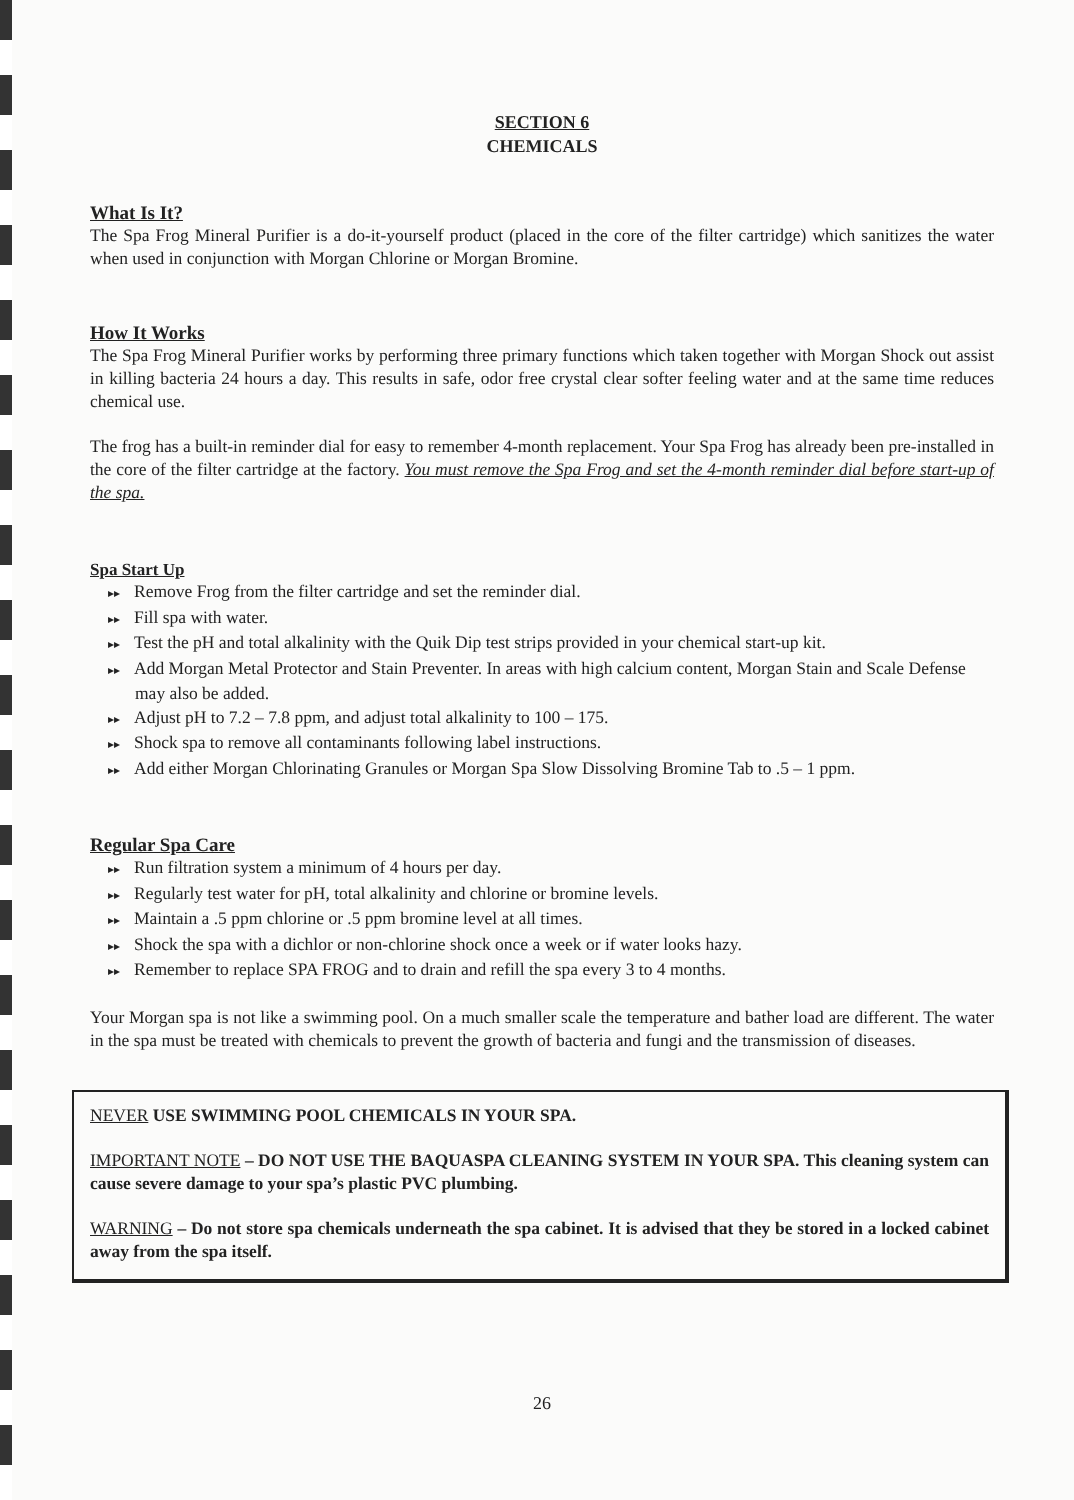SECTION 6
CHEMICALS
What Is It?
The Spa Frog Mineral Purifier is a do-it-yourself product (placed in the core of the filter cartridge) which sanitizes the water when used in conjunction with Morgan Chlorine or Morgan Bromine.
How It Works
The Spa Frog Mineral Purifier works by performing three primary functions which taken together with Morgan Shock out assist in killing bacteria 24 hours a day. This results in safe, odor free crystal clear softer feeling water and at the same time reduces chemical use.
The frog has a built-in reminder dial for easy to remember 4-month replacement. Your Spa Frog has already been pre-installed in the core of the filter cartridge at the factory. You must remove the Spa Frog and set the 4-month reminder dial before start-up of the spa.
Spa Start Up
▸▸ Remove Frog from the filter cartridge and set the reminder dial.
▸▸ Fill spa with water.
▸▸ Test the pH and total alkalinity with the Quik Dip test strips provided in your chemical start-up kit.
▸▸ Add Morgan Metal Protector and Stain Preventer. In areas with high calcium content, Morgan Stain and Scale Defense may also be added.
▸▸ Adjust pH to 7.2 – 7.8 ppm, and adjust total alkalinity to 100 – 175.
▸▸ Shock spa to remove all contaminants following label instructions.
▸▸ Add either Morgan Chlorinating Granules or Morgan Spa Slow Dissolving Bromine Tab to .5 – 1 ppm.
Regular Spa Care
▸▸ Run filtration system a minimum of 4 hours per day.
▸▸ Regularly test water for pH, total alkalinity and chlorine or bromine levels.
▸▸ Maintain a .5 ppm chlorine or .5 ppm bromine level at all times.
▸▸ Shock the spa with a dichlor or non-chlorine shock once a week or if water looks hazy.
▸▸ Remember to replace SPA FROG and to drain and refill the spa every 3 to 4 months.
Your Morgan spa is not like a swimming pool. On a much smaller scale the temperature and bather load are different. The water in the spa must be treated with chemicals to prevent the growth of bacteria and fungi and the transmission of diseases.
NEVER USE SWIMMING POOL CHEMICALS IN YOUR SPA.
IMPORTANT NOTE – DO NOT USE THE BAQUASPA CLEANING SYSTEM IN YOUR SPA. This cleaning system can cause severe damage to your spa’s plastic PVC plumbing.
WARNING – Do not store spa chemicals underneath the spa cabinet. It is advised that they be stored in a locked cabinet away from the spa itself.
26